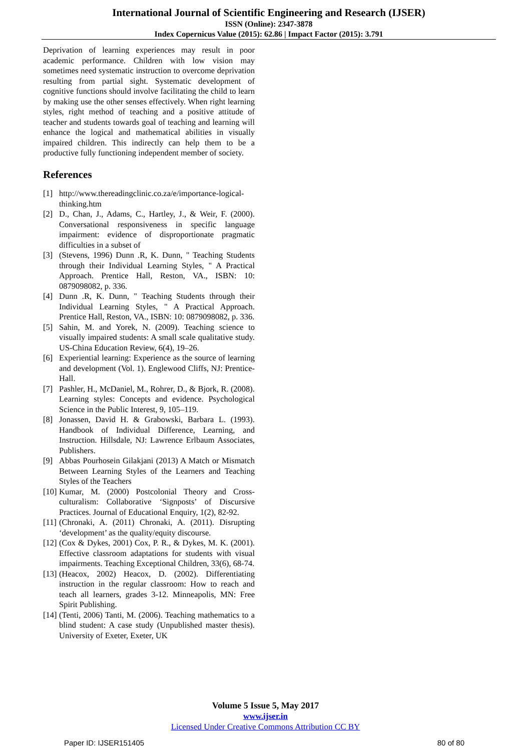International Journal of Scientific Engineering and Research (IJSER)
ISSN (Online): 2347-3878
Index Copernicus Value (2015): 62.86 | Impact Factor (2015): 3.791
Deprivation of learning experiences may result in poor academic performance. Children with low vision may sometimes need systematic instruction to overcome deprivation resulting from partial sight. Systematic development of cognitive functions should involve facilitating the child to learn by making use the other senses effectively. When right learning styles, right method of teaching and a positive attitude of teacher and students towards goal of teaching and learning will enhance the logical and mathematical abilities in visually impaired children. This indirectly can help them to be a productive fully functioning independent member of society.
References
[1] http://www.thereadingclinic.co.za/e/importance-logical-thinking.htm
[2] D., Chan, J., Adams, C., Hartley, J., & Weir, F. (2000). Conversational responsiveness in specific language impairment: evidence of disproportionate pragmatic difficulties in a subset of
[3] (Stevens, 1996) Dunn .R, K. Dunn, " Teaching Students through their Individual Learning Styles, " A Practical Approach. Prentice Hall, Reston, VA., ISBN: 10: 0879098082, p. 336.
[4] Dunn .R, K. Dunn, " Teaching Students through their Individual Learning Styles, " A Practical Approach. Prentice Hall, Reston, VA., ISBN: 10: 0879098082, p. 336.
[5] Sahin, M. and Yorek, N. (2009). Teaching science to visually impaired students: A small scale qualitative study. US-China Education Review, 6(4), 19–26.
[6] Experiential learning: Experience as the source of learning and development (Vol. 1). Englewood Cliffs, NJ: Prentice-Hall.
[7] Pashler, H., McDaniel, M., Rohrer, D., & Bjork, R. (2008). Learning styles: Concepts and evidence. Psychological Science in the Public Interest, 9, 105–119.
[8] Jonassen, David H. & Grabowski, Barbara L. (1993). Handbook of Individual Difference, Learning, and Instruction. Hillsdale, NJ: Lawrence Erlbaum Associates, Publishers.
[9] Abbas Pourhosein Gilakjani (2013) A Match or Mismatch Between Learning Styles of the Learners and Teaching Styles of the Teachers
[10]
Kumar, M. (2000) Postcolonial Theory and Cross-culturalism: Collaborative ‘Signposts’ of Discursive Practices. Journal of Educational Enquiry, 1(2), 82-92.
[11]
(Chronaki, A. (2011) Chronaki, A. (2011). Disrupting ‘development’ as the quality/equity discourse.
[12]
(Cox & Dykes, 2001) Cox, P. R., & Dykes, M. K. (2001). Effective classroom adaptations for students with visual impairments. Teaching Exceptional Children, 33(6), 68-74.
[13]
(Heacox, 2002) Heacox, D. (2002). Differentiating instruction in the regular classroom: How to reach and teach all learners, grades 3-12. Minneapolis, MN: Free Spirit Publishing.
[14]
(Tenti, 2006) Tanti, M. (2006). Teaching mathematics to a blind student: A case study (Unpublished master thesis). University of Exeter, Exeter, UK
Volume 5 Issue 5, May 2017
www.ijser.in
Licensed Under Creative Commons Attribution CC BY
Paper ID: IJSER151405 80 of 80